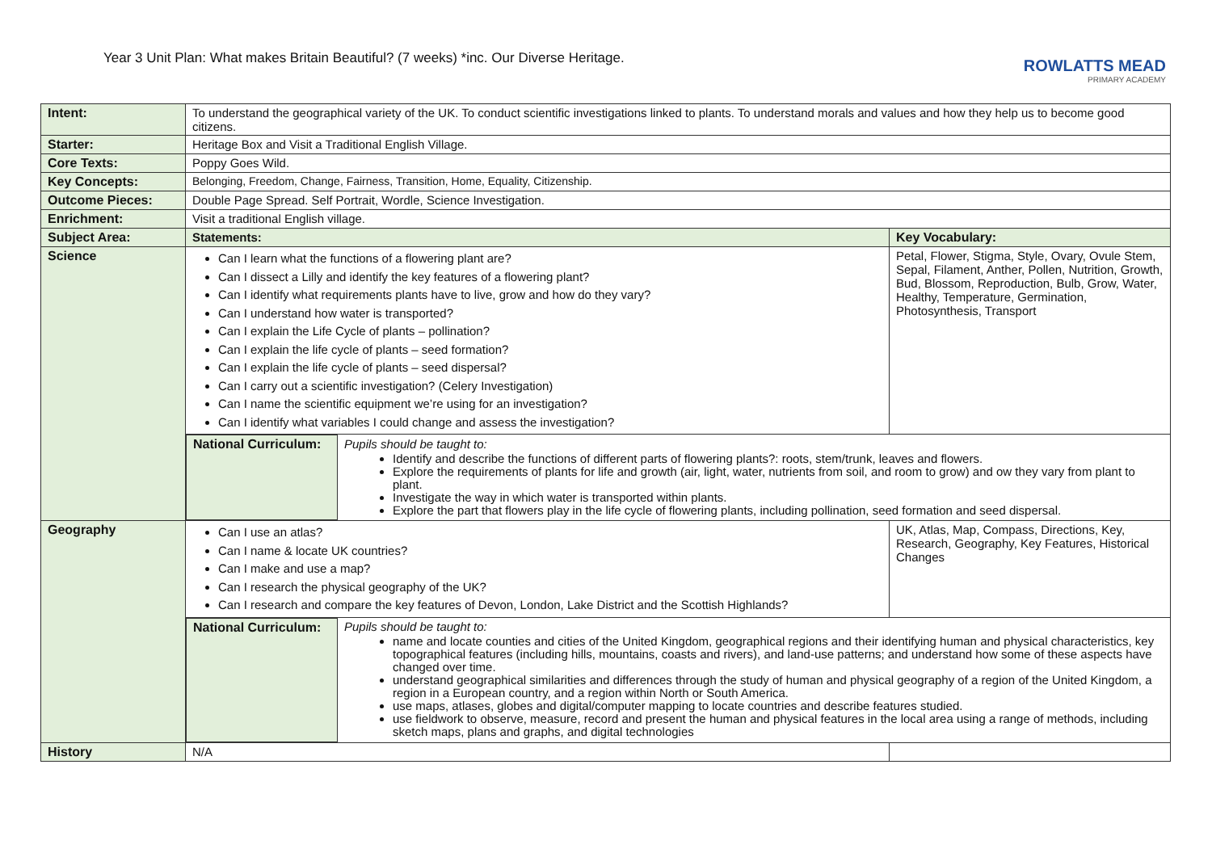Year 3 Unit Plan: What makes Britain Beautiful? (7 weeks) *inc. Our Diverse Heritage.
ROWLATTS MEAD
PRIMARY ACADEMY
| Intent: | To understand the geographical variety of the UK. To conduct scientific investigations linked to plants. To understand morals and values and how they help us to become good citizens. | |
| Starter: | Heritage Box and Visit a Traditional English Village. | |
| Core Texts: | Poppy Goes Wild. | |
| Key Concepts: | Belonging, Freedom, Change, Fairness, Transition, Home, Equality, Citizenship. | |
| Outcome Pieces: | Double Page Spread. Self Portrait, Wordle, Science Investigation. | |
| Enrichment: | Visit a traditional English village. | |
| Subject Area: | Statements: | Key Vocabulary: |
| Science | Can I learn what the functions of a flowering plant are? Can I dissect a Lilly and identify the key features of a flowering plant? Can I identify what requirements plants have to live, grow and how do they vary? Can I understand how water is transported? Can I explain the Life Cycle of plants – pollination? Can I explain the life cycle of plants – seed formation? Can I explain the life cycle of plants – seed dispersal? Can I carry out a scientific investigation? (Celery Investigation) Can I name the scientific equipment we’re using for an investigation? Can I identify what variables I could change and assess the investigation? | Petal, Flower, Stigma, Style, Ovary, Ovule Stem, Sepal, Filament, Anther, Pollen, Nutrition, Growth, Bud, Blossom, Reproduction, Bulb, Grow, Water, Healthy, Temperature, Germination, Photosynthesis, Transport |
| | / National Curriculum: / Pupils should be taught to: Identify and describe the functions of different parts of flowering plants?: roots, stem/trunk, leaves and flowers. Explore the requirements of plants for life and growth (air, light, water, nutrients from soil, and room to grow) and ow they vary from plant to plant. Investigate the way in which water is transported within plants. Explore the part that flowers play in the life cycle of flowering plants, including pollination, seed formation and seed dispersal. / | |
| Geography | Can I use an atlas? Can I name & locate UK countries? Can I make and use a map? Can I research the physical geography of the UK? Can I research and compare the key features of Devon, London, Lake District and the Scottish Highlands? | UK, Atlas, Map, Compass, Directions, Key, Research, Geography, Key Features, Historical Changes |
| | / National Curriculum: / Pupils should be taught to: name and locate counties and cities of the United Kingdom, geographical regions and their identifying human and physical characteristics, key topographical features (including hills, mountains, coasts and rivers), and land-use patterns; and understand how some of these aspects have changed over time. understand geographical similarities and differences through the study of human and physical geography of a region of the United Kingdom, a region in a European country, and a region within North or South America. use maps, atlases, globes and digital/computer mapping to locate countries and describe features studied. use fieldwork to observe, measure, record and present the human and physical features in the local area using a range of methods, including sketch maps, plans and graphs, and digital technologies / | |
| History | N/A | |